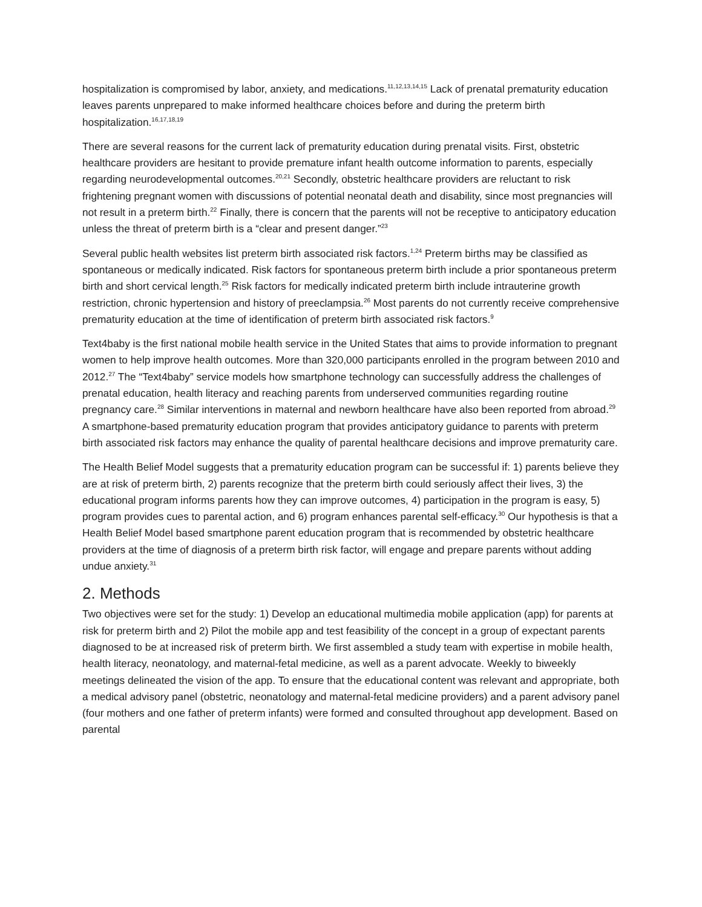hospitalization is compromised by labor, anxiety, and medications.<sup>11,12,13,14,15</sup> Lack of prenatal prematurity education leaves parents unprepared to make informed healthcare choices before and during the preterm birth hospitalization.<sup>16,17,18,19</sup>
There are several reasons for the current lack of prematurity education during prenatal visits. First, obstetric healthcare providers are hesitant to provide premature infant health outcome information to parents, especially regarding neurodevelopmental outcomes.<sup>20,21</sup> Secondly, obstetric healthcare providers are reluctant to risk frightening pregnant women with discussions of potential neonatal death and disability, since most pregnancies will not result in a preterm birth.<sup>22</sup> Finally, there is concern that the parents will not be receptive to anticipatory education unless the threat of preterm birth is a “clear and present danger.”<sup>23</sup>
Several public health websites list preterm birth associated risk factors.<sup>1,24</sup> Preterm births may be classified as spontaneous or medically indicated. Risk factors for spontaneous preterm birth include a prior spontaneous preterm birth and short cervical length.<sup>25</sup> Risk factors for medically indicated preterm birth include intrauterine growth restriction, chronic hypertension and history of preeclampsia.<sup>26</sup> Most parents do not currently receive comprehensive prematurity education at the time of identification of preterm birth associated risk factors.<sup>9</sup>
Text4baby is the first national mobile health service in the United States that aims to provide information to pregnant women to help improve health outcomes. More than 320,000 participants enrolled in the program between 2010 and 2012.<sup>27</sup> The “Text4baby” service models how smartphone technology can successfully address the challenges of prenatal education, health literacy and reaching parents from underserved communities regarding routine pregnancy care.<sup>28</sup> Similar interventions in maternal and newborn healthcare have also been reported from abroad.<sup>29</sup> A smartphone-based prematurity education program that provides anticipatory guidance to parents with preterm birth associated risk factors may enhance the quality of parental healthcare decisions and improve prematurity care.
The Health Belief Model suggests that a prematurity education program can be successful if: 1) parents believe they are at risk of preterm birth, 2) parents recognize that the preterm birth could seriously affect their lives, 3) the educational program informs parents how they can improve outcomes, 4) participation in the program is easy, 5) program provides cues to parental action, and 6) program enhances parental self-efficacy.<sup>30</sup> Our hypothesis is that a Health Belief Model based smartphone parent education program that is recommended by obstetric healthcare providers at the time of diagnosis of a preterm birth risk factor, will engage and prepare parents without adding undue anxiety.<sup>31</sup>
2. Methods
Two objectives were set for the study: 1) Develop an educational multimedia mobile application (app) for parents at risk for preterm birth and 2) Pilot the mobile app and test feasibility of the concept in a group of expectant parents diagnosed to be at increased risk of preterm birth. We first assembled a study team with expertise in mobile health, health literacy, neonatology, and maternal-fetal medicine, as well as a parent advocate. Weekly to biweekly meetings delineated the vision of the app. To ensure that the educational content was relevant and appropriate, both a medical advisory panel (obstetric, neonatology and maternal-fetal medicine providers) and a parent advisory panel (four mothers and one father of preterm infants) were formed and consulted throughout app development. Based on parental